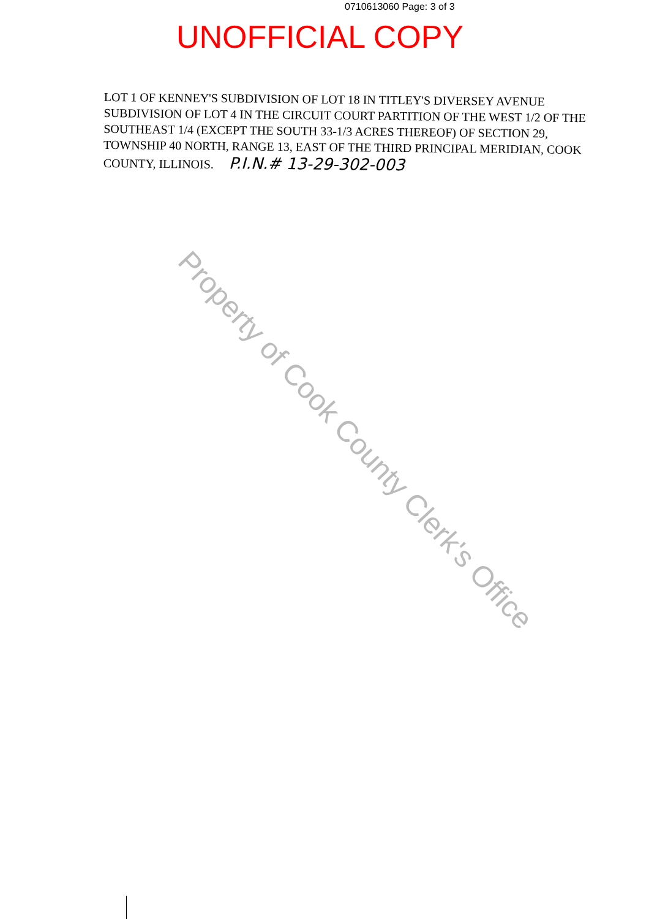0710613060 Page: 3 of 3
UNOFFICIAL COPY
LOT 1 OF KENNEY'S SUBDIVISION OF LOT 18 IN TITLEY'S DIVERSEY AVENUE SUBDIVISION OF LOT 4 IN THE CIRCUIT COURT PARTITION OF THE WEST 1/2 OF THE SOUTHEAST 1/4 (EXCEPT THE SOUTH 33-1/3 ACRES THEREOF) OF SECTION 29, TOWNSHIP 40 NORTH, RANGE 13, EAST OF THE THIRD PRINCIPAL MERIDIAN, COOK COUNTY, ILLINOIS. P.I.N.# 13-29-302-003
Property of Cook County Clerk's Office